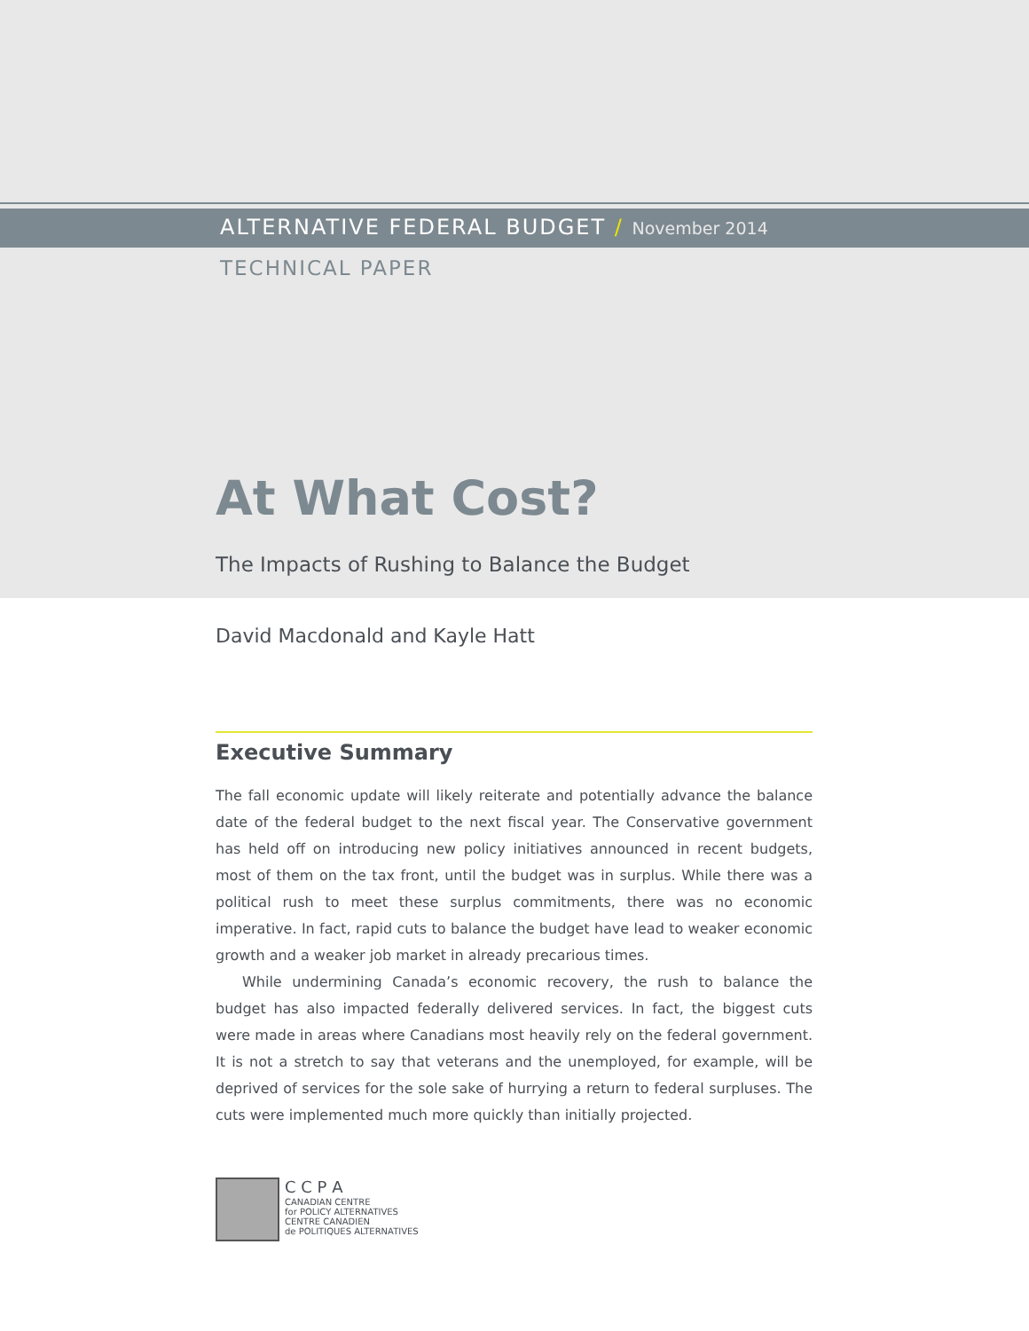ALTERNATIVE FEDERAL BUDGET / November 2014
TECHNICAL PAPER
At What Cost?
The Impacts of Rushing to Balance the Budget
David Macdonald and Kayle Hatt
Executive Summary
The fall economic update will likely reiterate and potentially advance the balance date of the federal budget to the next fiscal year. The Conservative government has held off on introducing new policy initiatives announced in recent budgets, most of them on the tax front, until the budget was in surplus. While there was a political rush to meet these surplus commitments, there was no economic imperative. In fact, rapid cuts to balance the budget have lead to weaker economic growth and a weaker job market in already precarious times.
While undermining Canada’s economic recovery, the rush to balance the budget has also impacted federally delivered services. In fact, the biggest cuts were made in areas where Canadians most heavily rely on the federal government. It is not a stretch to say that veterans and the unemployed, for example, will be deprived of services for the sole sake of hurrying a return to federal surpluses. The cuts were implemented much more quickly than initially projected.
C C P A
CANADIAN CENTRE
for POLICY ALTERNATIVES
CENTRE CANADIEN
de POLITIQUES ALTERNATIVES